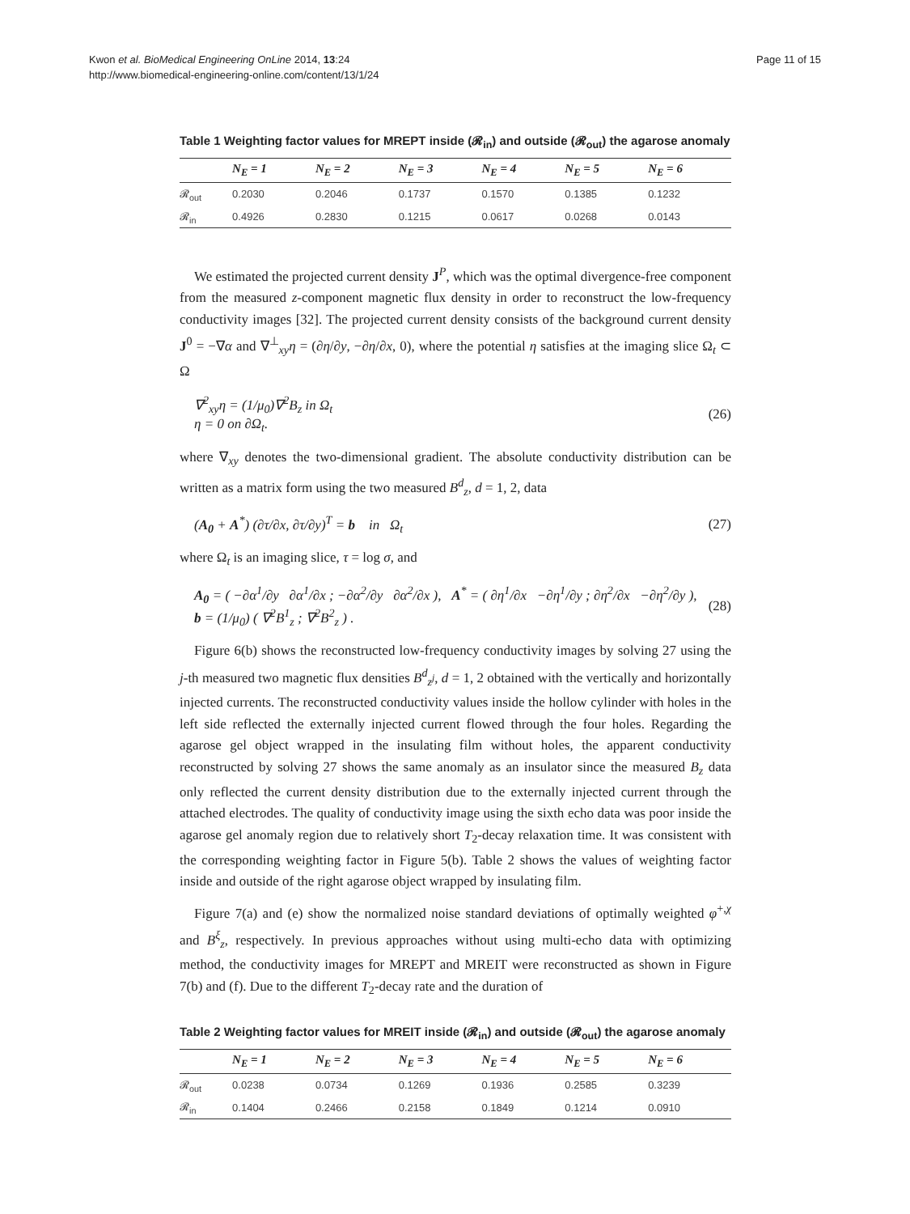Kwon et al. BioMedical Engineering OnLine 2014, 13:24
http://www.biomedical-engineering-online.com/content/13/1/24
Page 11 of 15
Table 1 Weighting factor values for MREPT inside (𝓡<sub>in</sub>) and outside (𝓡<sub>out</sub>) the agarose anomaly
| | N<sub>E</sub> = 1 | N<sub>E</sub> = 2 | N<sub>E</sub> = 3 | N<sub>E</sub> = 4 | N<sub>E</sub> = 5 | N<sub>E</sub> = 6 |
| --- | --- | --- | --- | --- | --- | --- |
| 𝓡<sub>out</sub> | 0.2030 | 0.2046 | 0.1737 | 0.1570 | 0.1385 | 0.1232 |
| 𝓡<sub>in</sub> | 0.4926 | 0.2830 | 0.1215 | 0.0617 | 0.0268 | 0.0143 |
We estimated the projected current density J<sup>P</sup>, which was the optimal divergence-free component from the measured z-component magnetic flux density in order to reconstruct the low-frequency conductivity images [32]. The projected current density consists of the background current density J<sup>0</sup> = −∇α and ∇<sup>⊥</sup><sub>xy</sub>η = (∂η/∂y, −∂η/∂x, 0), where the potential η satisfies at the imaging slice Ω<sub>t</sub> ⊂ Ω
∇<sup>2</sup><sub>xy</sub>η = (1/μ<sub>0</sub>)∇<sup>2</sup>B<sub>z</sub> in Ω<sub>t</sub>
η = 0 on ∂Ω<sub>t</sub>.
(26)
where ∇<sub>xy</sub> denotes the two-dimensional gradient. The absolute conductivity distribution can be written as a matrix form using the two measured B<sup>d</sup><sub>z</sub>, d = 1, 2, data
(A<sub>0</sub> + A<sup>*</sup>) (∂τ/∂x, ∂τ/∂y)<sup>T</sup> = b in Ω<sub>t</sub>
(27)
where Ω<sub>t</sub> is an imaging slice, τ = log σ, and
A<sub>0</sub> = ( −∂α<sup>1</sup>/∂y ∂α<sup>1</sup>/∂x ; −∂α<sup>2</sup>/∂y ∂α<sup>2</sup>/∂x ), A<sup>*</sup> = ( ∂η<sup>1</sup>/∂x −∂η<sup>1</sup>/∂y ; ∂η<sup>2</sup>/∂x −∂η<sup>2</sup>/∂y ), b = (1/μ<sub>0</sub>) ( ∇<sup>2</sup>B<sup>1</sup><sub>z</sub> ; ∇<sup>2</sup>B<sup>2</sup><sub>z</sub> ) .
(28)
Figure 6(b) shows the reconstructed low-frequency conductivity images by solving 27 using the j-th measured two magnetic flux densities B<sup>d</sup><sub>z<sup>j</sup></sub>, d = 1, 2 obtained with the vertically and horizontally injected currents. The reconstructed conductivity values inside the hollow cylinder with holes in the left side reflected the externally injected current flowed through the four holes. Regarding the agarose gel object wrapped in the insulating film without holes, the apparent conductivity reconstructed by solving 27 shows the same anomaly as an insulator since the measured B<sub>z</sub> data only reflected the current density distribution due to the externally injected current through the attached electrodes. The quality of conductivity image using the sixth echo data was poor inside the agarose gel anomaly region due to relatively short T<sub>2</sub>-decay relaxation time. It was consistent with the corresponding weighting factor in Figure 5(b). Table 2 shows the values of weighting factor inside and outside of the right agarose object wrapped by insulating film.
Figure 7(a) and (e) show the normalized noise standard deviations of optimally weighted φ<sup>+,χ</sup> and B<sup>ξ</sup><sub>z</sub>, respectively. In previous approaches without using multi-echo data with optimizing method, the conductivity images for MREPT and MREIT were reconstructed as shown in Figure 7(b) and (f). Due to the different T<sub>2</sub>-decay rate and the duration of
Table 2 Weighting factor values for MREIT inside (𝓡<sub>in</sub>) and outside (𝓡<sub>out</sub>) the agarose anomaly
| | N<sub>E</sub> = 1 | N<sub>E</sub> = 2 | N<sub>E</sub> = 3 | N<sub>E</sub> = 4 | N<sub>E</sub> = 5 | N<sub>E</sub> = 6 |
| --- | --- | --- | --- | --- | --- | --- |
| 𝓡<sub>out</sub> | 0.0238 | 0.0734 | 0.1269 | 0.1936 | 0.2585 | 0.3239 |
| 𝓡<sub>in</sub> | 0.1404 | 0.2466 | 0.2158 | 0.1849 | 0.1214 | 0.0910 |